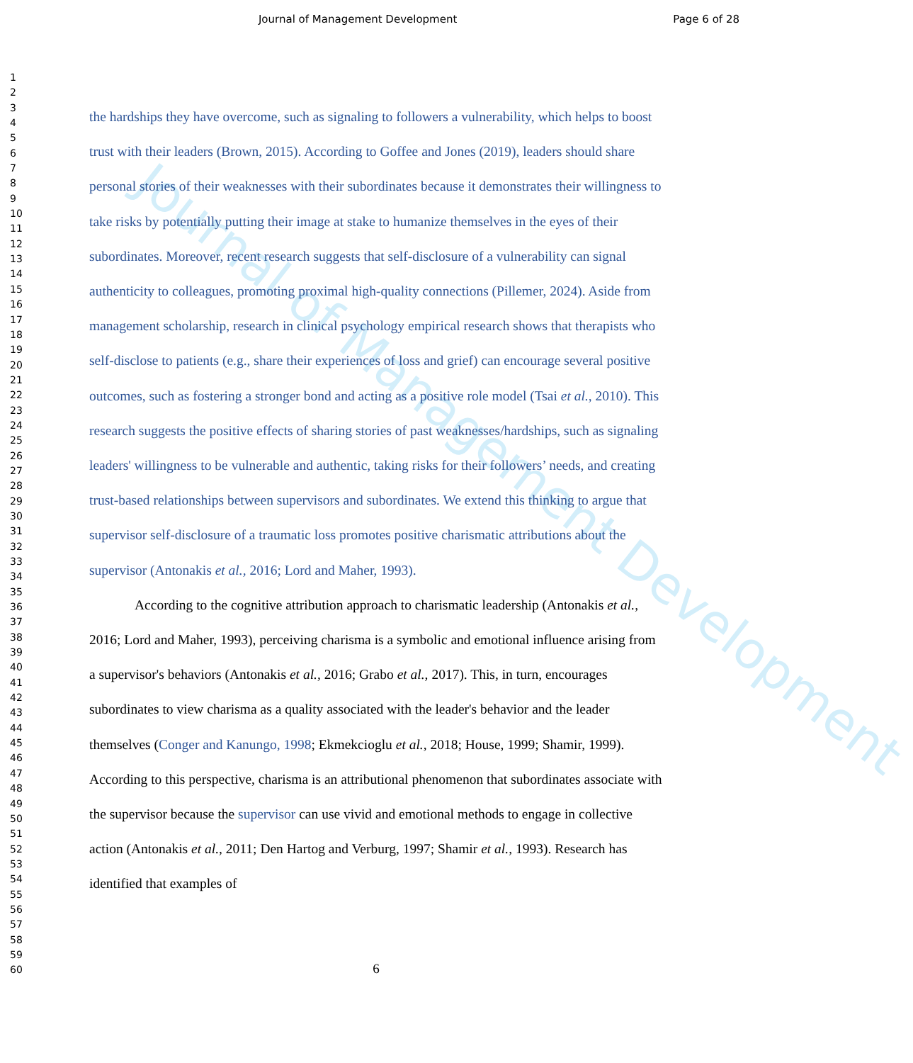Journal of Management Development
Page 6 of 28
Journal of Management Development
1
2
3
4
5
6
7
8
9
10
11
12
13
14
15
16
17
18
19
20
21
22
23
24
25
26
27
28
29
30
31
32
33
34
35
36
37
38
39
40
41
42
43
44
45
46
47
48
49
50
51
52
53
54
55
56
57
58
59
60
the hardships they have overcome, such as signaling to followers a vulnerability, which helps to boost trust with their leaders (Brown, 2015). According to Goffee and Jones (2019), leaders should share personal stories of their weaknesses with their subordinates because it demonstrates their willingness to take risks by potentially putting their image at stake to humanize themselves in the eyes of their subordinates. Moreover, recent research suggests that self-disclosure of a vulnerability can signal authenticity to colleagues, promoting proximal high-quality connections (Pillemer, 2024). Aside from management scholarship, research in clinical psychology empirical research shows that therapists who self-disclose to patients (e.g., share their experiences of loss and grief) can encourage several positive outcomes, such as fostering a stronger bond and acting as a positive role model (Tsai et al., 2010). This research suggests the positive effects of sharing stories of past weaknesses/hardships, such as signaling leaders' willingness to be vulnerable and authentic, taking risks for their followers’ needs, and creating trust-based relationships between supervisors and subordinates. We extend this thinking to argue that supervisor self-disclosure of a traumatic loss promotes positive charismatic attributions about the supervisor (Antonakis et al., 2016; Lord and Maher, 1993).
According to the cognitive attribution approach to charismatic leadership (Antonakis et al., 2016; Lord and Maher, 1993), perceiving charisma is a symbolic and emotional influence arising from a supervisor's behaviors (Antonakis et al., 2016; Grabo et al., 2017). This, in turn, encourages subordinates to view charisma as a quality associated with the leader's behavior and the leader themselves (Conger and Kanungo, 1998; Ekmekcioglu et al., 2018; House, 1999; Shamir, 1999). According to this perspective, charisma is an attributional phenomenon that subordinates associate with the supervisor because the supervisor can use vivid and emotional methods to engage in collective action (Antonakis et al., 2011; Den Hartog and Verburg, 1997; Shamir et al., 1993). Research has identified that examples of
6